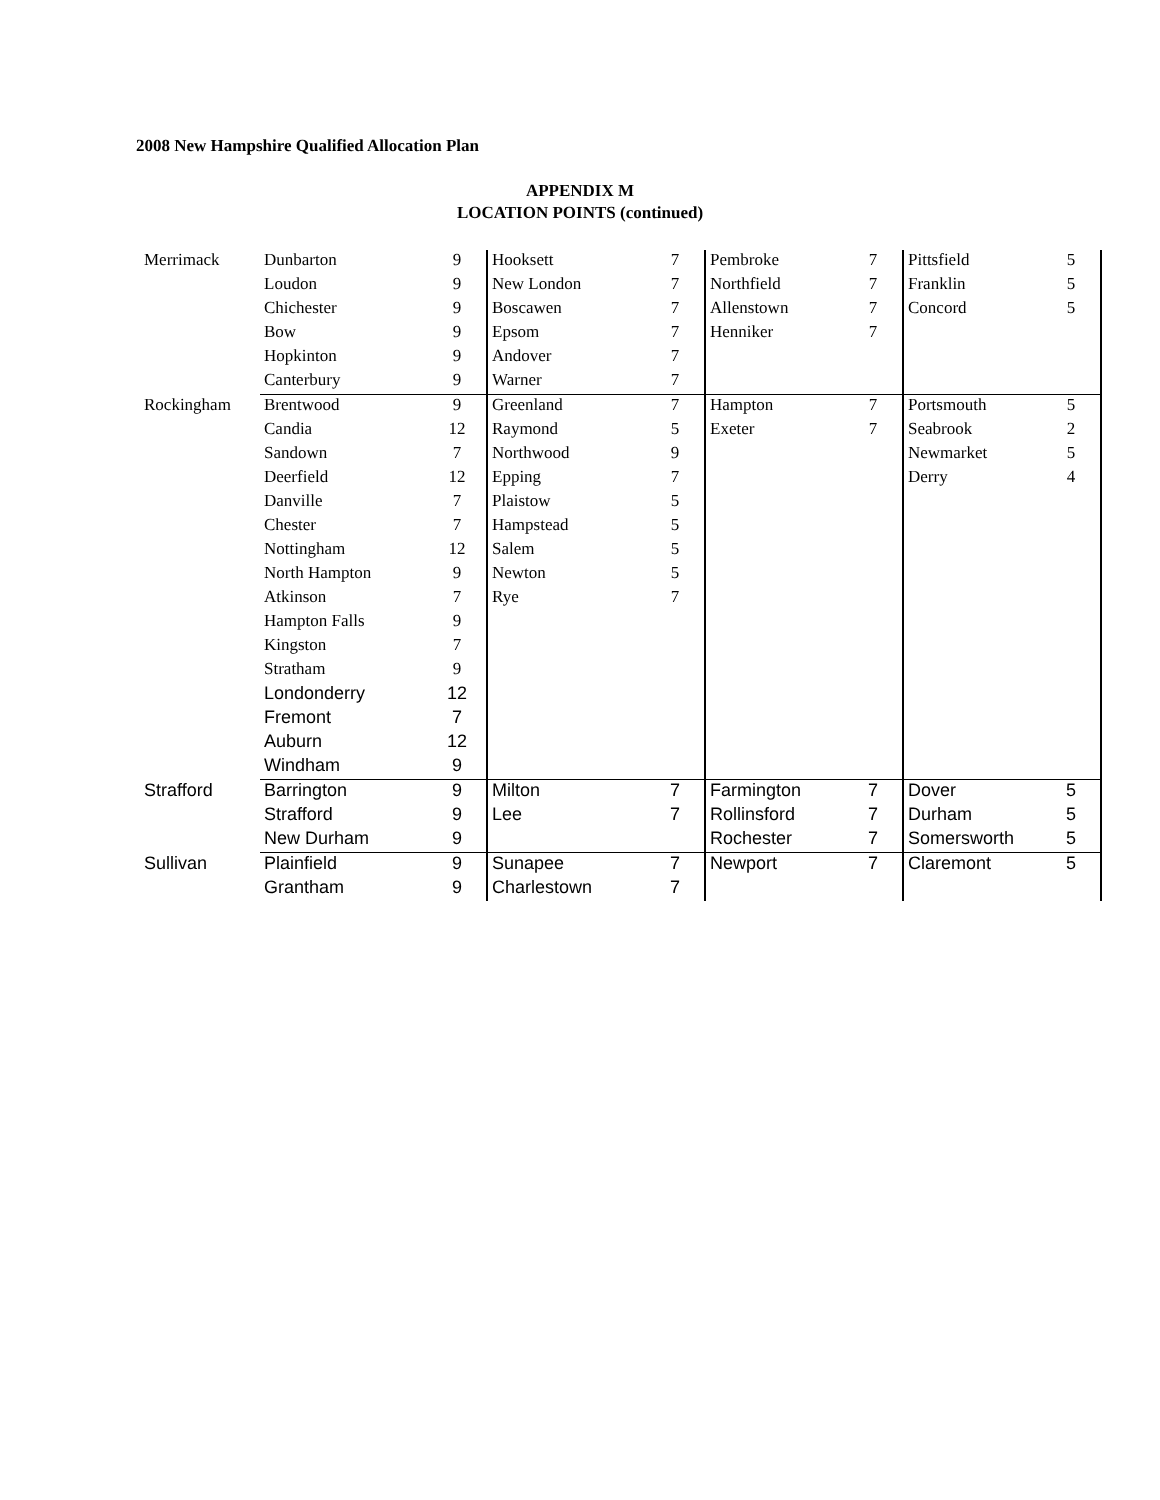2008 New Hampshire Qualified Allocation Plan
APPENDIX M
LOCATION POINTS (continued)
| Merrimack | Dunbarton | 9 | Hooksett | 7 | Pembroke | 7 | Pittsfield | 5 |
| | Loudon | 9 | New London | 7 | Northfield | 7 | Franklin | 5 |
| | Chichester | 9 | Boscawen | 7 | Allenstown | 7 | Concord | 5 |
| | Bow | 9 | Epsom | 7 | Henniker | 7 | | |
| | Hopkinton | 9 | Andover | 7 | | | | |
| | Canterbury | 9 | Warner | 7 | | | | |
| Rockingham | Brentwood | 9 | Greenland | 7 | Hampton | 7 | Portsmouth | 5 |
| | Candia | 12 | Raymond | 5 | Exeter | 7 | Seabrook | 2 |
| | Sandown | 7 | Northwood | 9 | | | Newmarket | 5 |
| | Deerfield | 12 | Epping | 7 | | | Derry | 4 |
| | Danville | 7 | Plaistow | 5 | | | | |
| | Chester | 7 | Hampstead | 5 | | | | |
| | Nottingham | 12 | Salem | 5 | | | | |
| | North Hampton | 9 | Newton | 5 | | | | |
| | Atkinson | 7 | Rye | 7 | | | | |
| | Hampton Falls | 9 | | | | | | |
| | Kingston | 7 | | | | | | |
| | Stratham | 9 | | | | | | |
| | Londonderry | 12 | | | | | | |
| | Fremont | 7 | | | | | | |
| | Auburn | 12 | | | | | | |
| | Windham | 9 | | | | | | |
| Strafford | Barrington | 9 | Milton | 7 | Farmington | 7 | Dover | 5 |
| | Strafford | 9 | Lee | 7 | Rollinsford | 7 | Durham | 5 |
| | New Durham | 9 | | | Rochester | 7 | Somersworth | 5 |
| Sullivan | Plainfield | 9 | Sunapee | 7 | Newport | 7 | Claremont | 5 |
| | Grantham | 9 | Charlestown | 7 | | | | |